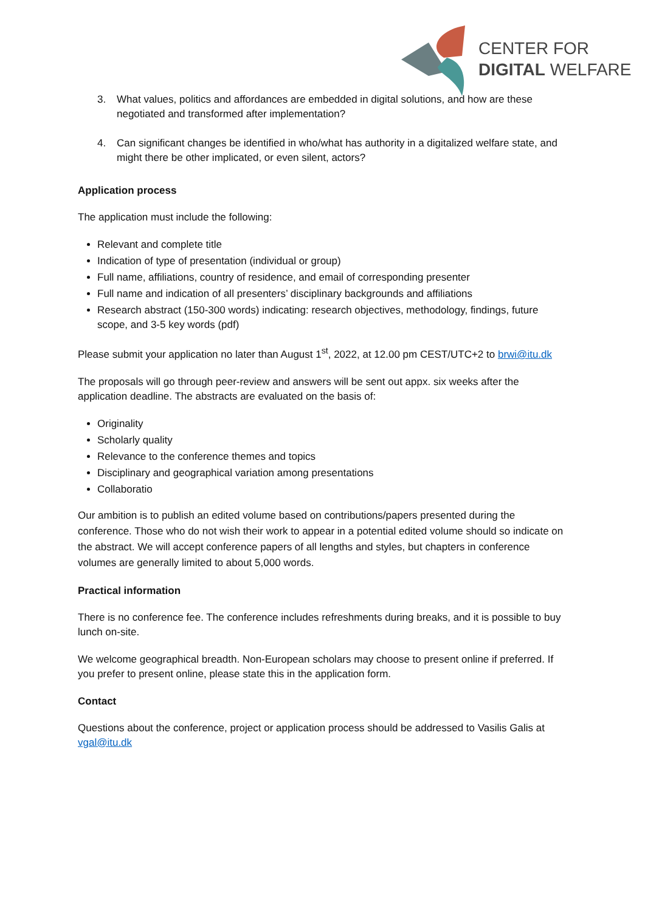CENTER FOR
DIGITAL WELFARE
3. What values, politics and affordances are embedded in digital solutions, and how are these negotiated and transformed after implementation?
4. Can significant changes be identified in who/what has authority in a digitalized welfare state, and might there be other implicated, or even silent, actors?
Application process
The application must include the following:
Relevant and complete title
Indication of type of presentation (individual or group)
Full name, affiliations, country of residence, and email of corresponding presenter
Full name and indication of all presenters’ disciplinary backgrounds and affiliations
Research abstract (150-300 words) indicating: research objectives, methodology, findings, future scope, and 3-5 key words (pdf)
Please submit your application no later than August 1<sup>st</sup>, 2022, at 12.00 pm CEST/UTC+2 to brwi@itu.dk
The proposals will go through peer-review and answers will be sent out appx. six weeks after the application deadline. The abstracts are evaluated on the basis of:
Originality
Scholarly quality
Relevance to the conference themes and topics
Disciplinary and geographical variation among presentations
Collaboratio
Our ambition is to publish an edited volume based on contributions/papers presented during the conference. Those who do not wish their work to appear in a potential edited volume should so indicate on the abstract. We will accept conference papers of all lengths and styles, but chapters in conference volumes are generally limited to about 5,000 words.
Practical information
There is no conference fee. The conference includes refreshments during breaks, and it is possible to buy lunch on-site.
We welcome geographical breadth. Non-European scholars may choose to present online if preferred. If you prefer to present online, please state this in the application form.
Contact
Questions about the conference, project or application process should be addressed to Vasilis Galis at vgal@itu.dk